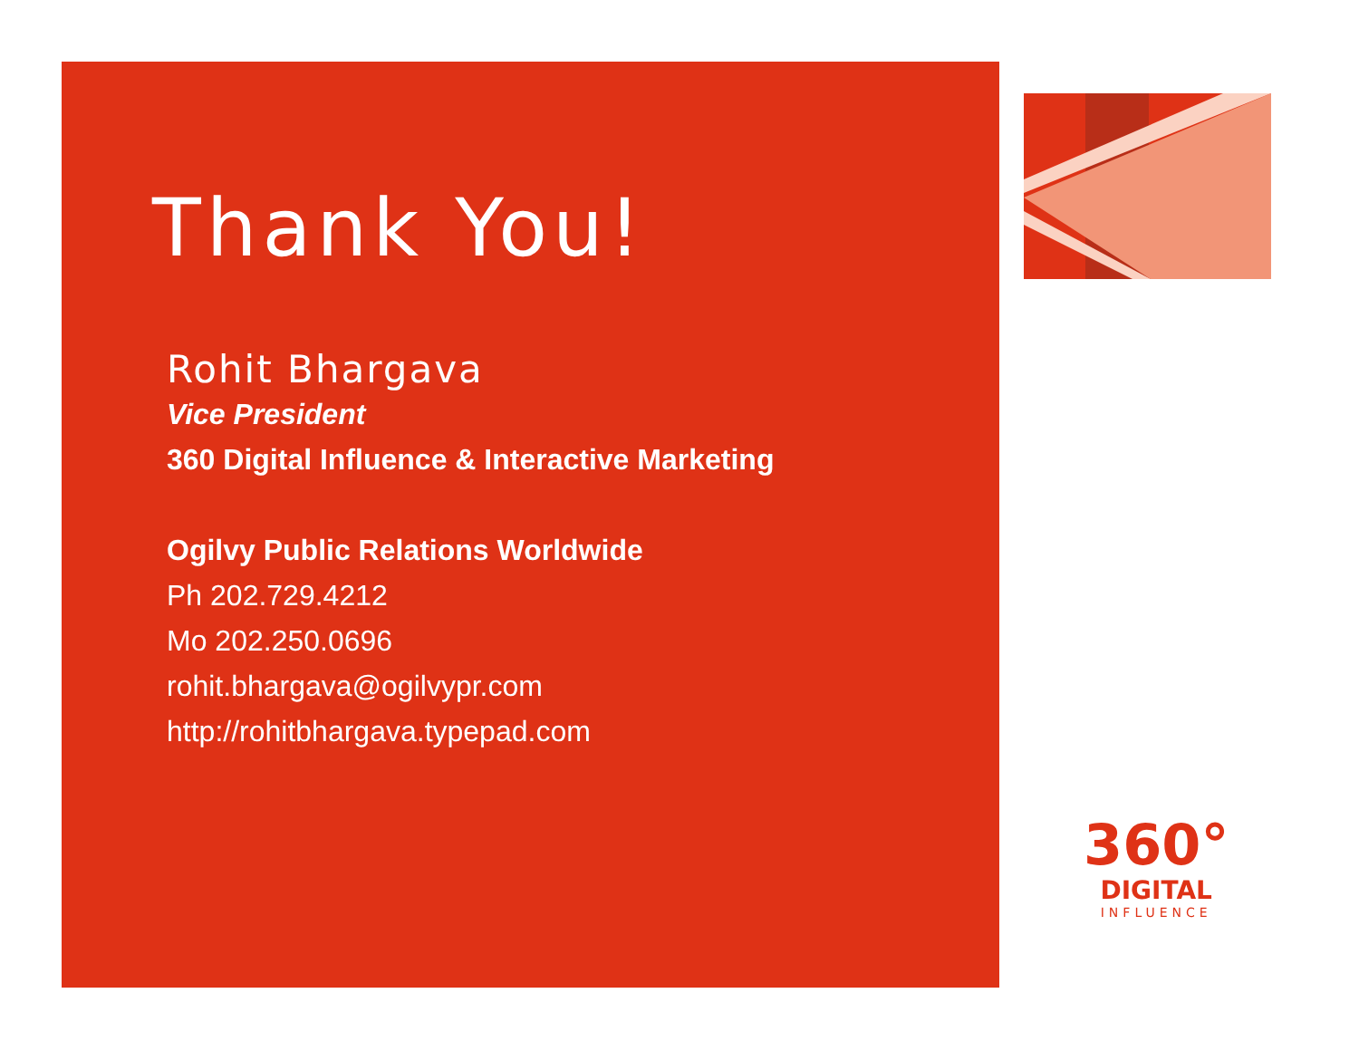Thank You!
Rohit Bhargava
Vice President
360 Digital Influence & Interactive Marketing
Ogilvy Public Relations Worldwide
Ph 202.729.4212
Mo 202.250.0696
rohit.bhargava@ogilvypr.com
http://rohitbhargava.typepad.com
360°
DIGITAL
INFLUENCE